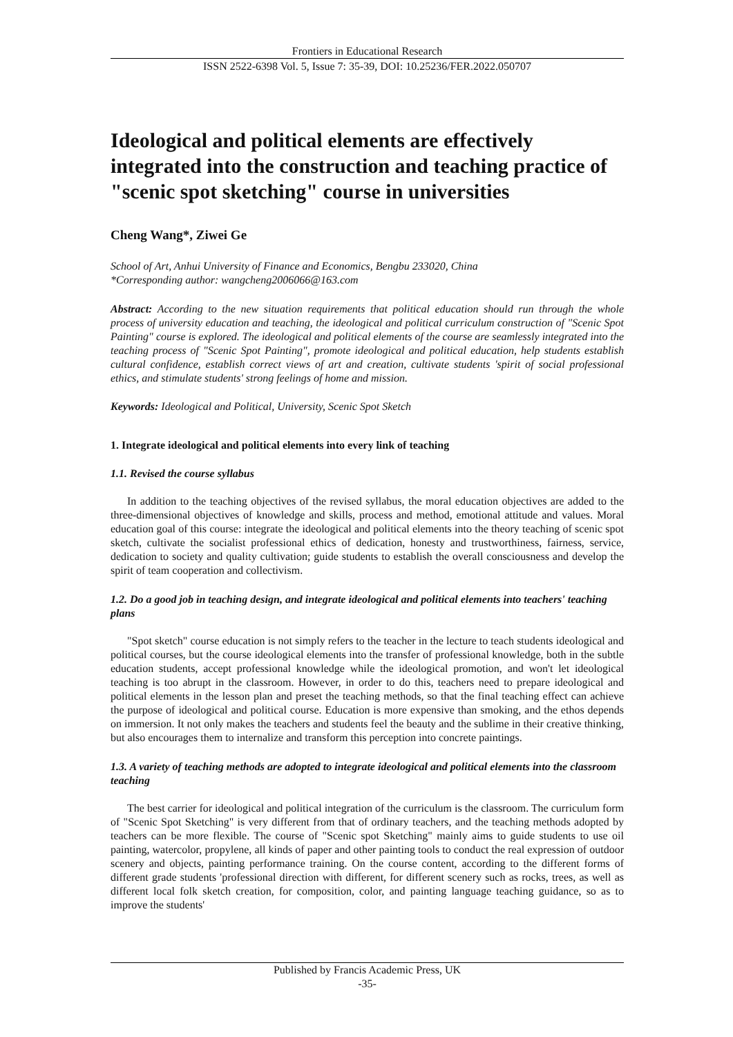Frontiers in Educational Research
ISSN 2522-6398 Vol. 5, Issue 7: 35-39, DOI: 10.25236/FER.2022.050707
Ideological and political elements are effectively integrated into the construction and teaching practice of "scenic spot sketching" course in universities
Cheng Wang*, Ziwei Ge
School of Art, Anhui University of Finance and Economics, Bengbu 233020, China
*Corresponding author: wangcheng2006066@163.com
Abstract: According to the new situation requirements that political education should run through the whole process of university education and teaching, the ideological and political curriculum construction of "Scenic Spot Painting" course is explored. The ideological and political elements of the course are seamlessly integrated into the teaching process of "Scenic Spot Painting", promote ideological and political education, help students establish cultural confidence, establish correct views of art and creation, cultivate students 'spirit of social professional ethics, and stimulate students' strong feelings of home and mission.
Keywords: Ideological and Political, University, Scenic Spot Sketch
1. Integrate ideological and political elements into every link of teaching
1.1. Revised the course syllabus
In addition to the teaching objectives of the revised syllabus, the moral education objectives are added to the three-dimensional objectives of knowledge and skills, process and method, emotional attitude and values. Moral education goal of this course: integrate the ideological and political elements into the theory teaching of scenic spot sketch, cultivate the socialist professional ethics of dedication, honesty and trustworthiness, fairness, service, dedication to society and quality cultivation; guide students to establish the overall consciousness and develop the spirit of team cooperation and collectivism.
1.2. Do a good job in teaching design, and integrate ideological and political elements into teachers' teaching plans
"Spot sketch" course education is not simply refers to the teacher in the lecture to teach students ideological and political courses, but the course ideological elements into the transfer of professional knowledge, both in the subtle education students, accept professional knowledge while the ideological promotion, and won't let ideological teaching is too abrupt in the classroom. However, in order to do this, teachers need to prepare ideological and political elements in the lesson plan and preset the teaching methods, so that the final teaching effect can achieve the purpose of ideological and political course. Education is more expensive than smoking, and the ethos depends on immersion. It not only makes the teachers and students feel the beauty and the sublime in their creative thinking, but also encourages them to internalize and transform this perception into concrete paintings.
1.3. A variety of teaching methods are adopted to integrate ideological and political elements into the classroom teaching
The best carrier for ideological and political integration of the curriculum is the classroom. The curriculum form of "Scenic Spot Sketching" is very different from that of ordinary teachers, and the teaching methods adopted by teachers can be more flexible. The course of "Scenic spot Sketching" mainly aims to guide students to use oil painting, watercolor, propylene, all kinds of paper and other painting tools to conduct the real expression of outdoor scenery and objects, painting performance training. On the course content, according to the different forms of different grade students 'professional direction with different, for different scenery such as rocks, trees, as well as different local folk sketch creation, for composition, color, and painting language teaching guidance, so as to improve the students'
Published by Francis Academic Press, UK
-35-